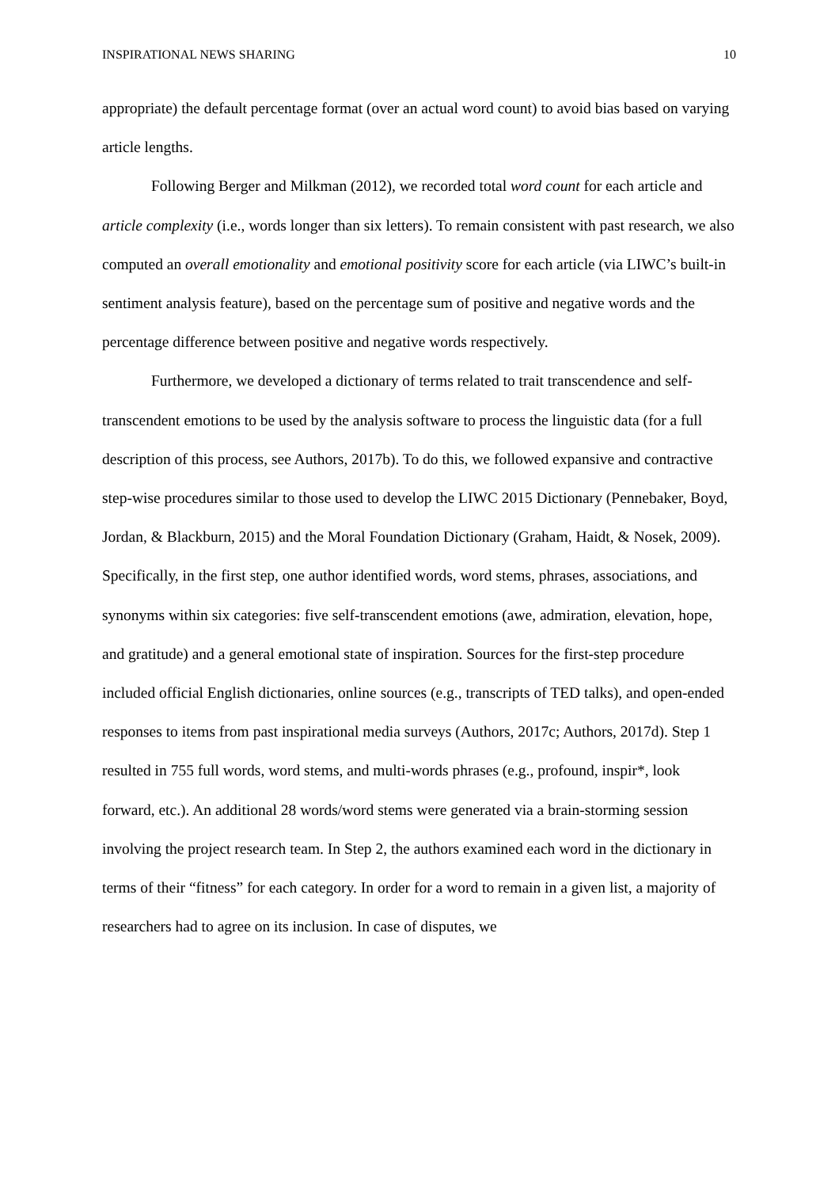INSPIRATIONAL NEWS SHARING 10
appropriate) the default percentage format (over an actual word count) to avoid bias based on varying article lengths.
Following Berger and Milkman (2012), we recorded total word count for each article and article complexity (i.e., words longer than six letters). To remain consistent with past research, we also computed an overall emotionality and emotional positivity score for each article (via LIWC’s built-in sentiment analysis feature), based on the percentage sum of positive and negative words and the percentage difference between positive and negative words respectively.
Furthermore, we developed a dictionary of terms related to trait transcendence and self-transcendent emotions to be used by the analysis software to process the linguistic data (for a full description of this process, see Authors, 2017b). To do this, we followed expansive and contractive step-wise procedures similar to those used to develop the LIWC 2015 Dictionary (Pennebaker, Boyd, Jordan, & Blackburn, 2015) and the Moral Foundation Dictionary (Graham, Haidt, & Nosek, 2009). Specifically, in the first step, one author identified words, word stems, phrases, associations, and synonyms within six categories: five self-transcendent emotions (awe, admiration, elevation, hope, and gratitude) and a general emotional state of inspiration. Sources for the first-step procedure included official English dictionaries, online sources (e.g., transcripts of TED talks), and open-ended responses to items from past inspirational media surveys (Authors, 2017c; Authors, 2017d). Step 1 resulted in 755 full words, word stems, and multi-words phrases (e.g., profound, inspir*, look forward, etc.). An additional 28 words/word stems were generated via a brain-storming session involving the project research team. In Step 2, the authors examined each word in the dictionary in terms of their “fitness” for each category. In order for a word to remain in a given list, a majority of researchers had to agree on its inclusion. In case of disputes, we